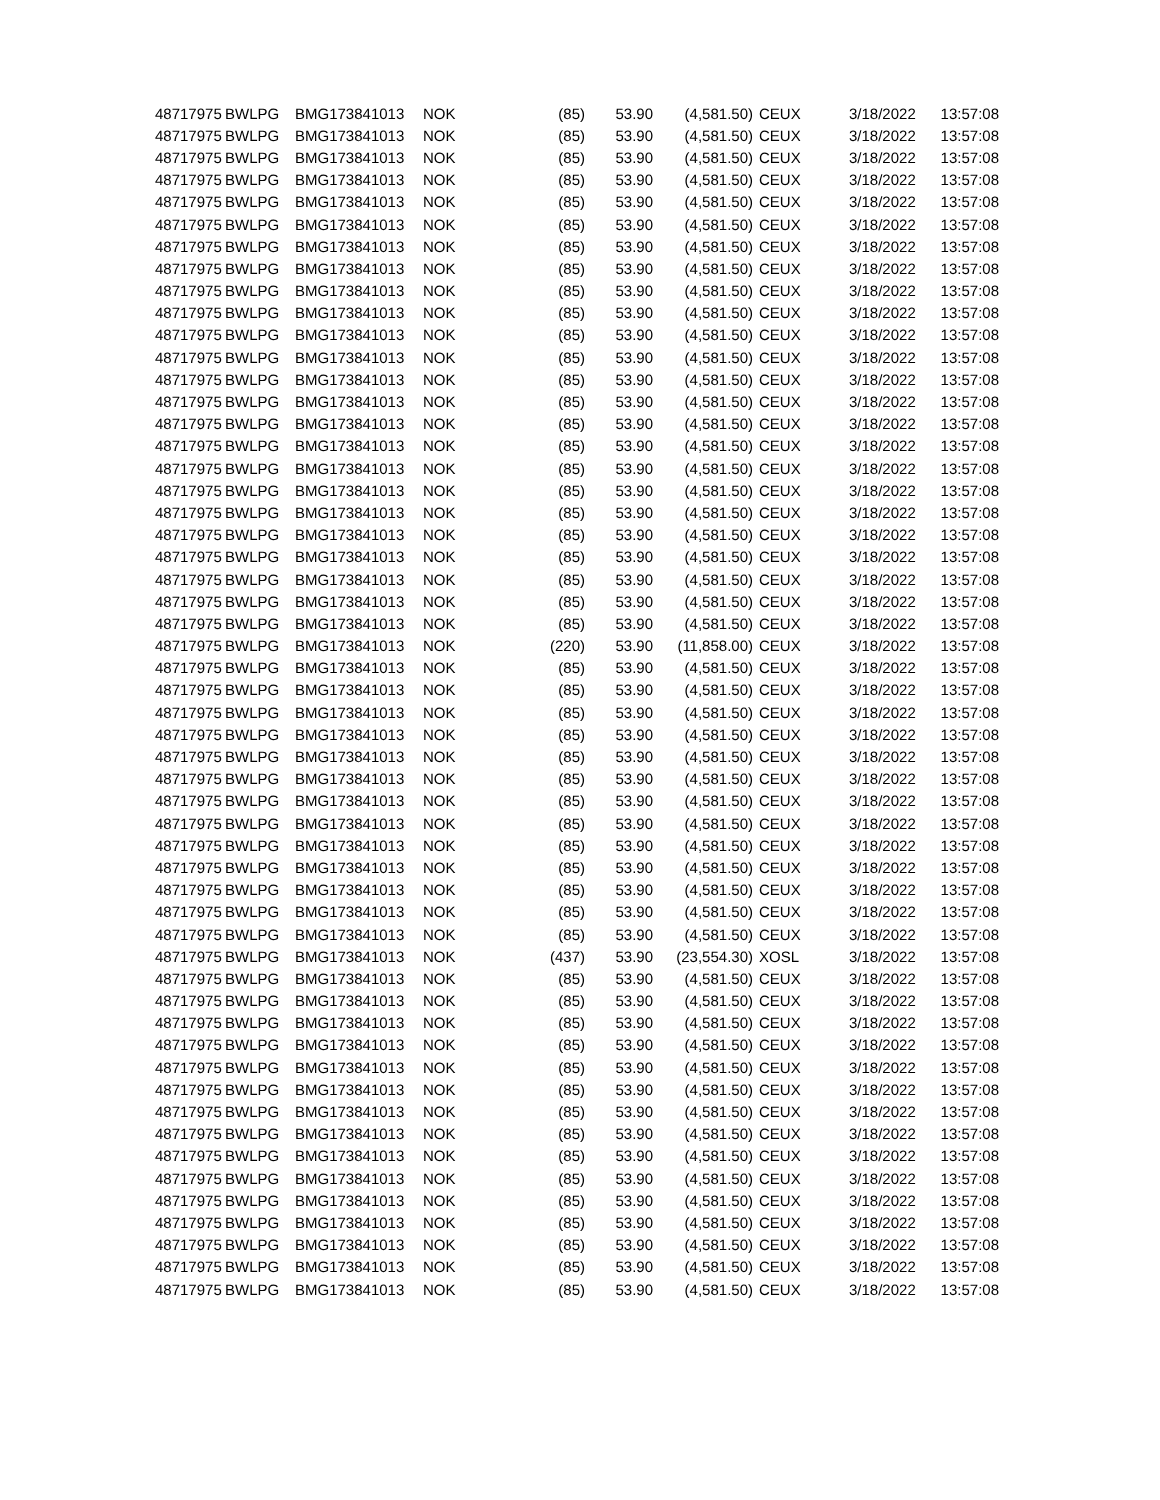| 48717975 | BWLPG | BMG173841013 | NOK | (85) | 53.90 | (4,581.50) | CEUX | 3/18/2022 | 13:57:08 |
| 48717975 | BWLPG | BMG173841013 | NOK | (85) | 53.90 | (4,581.50) | CEUX | 3/18/2022 | 13:57:08 |
| 48717975 | BWLPG | BMG173841013 | NOK | (85) | 53.90 | (4,581.50) | CEUX | 3/18/2022 | 13:57:08 |
| 48717975 | BWLPG | BMG173841013 | NOK | (85) | 53.90 | (4,581.50) | CEUX | 3/18/2022 | 13:57:08 |
| 48717975 | BWLPG | BMG173841013 | NOK | (85) | 53.90 | (4,581.50) | CEUX | 3/18/2022 | 13:57:08 |
| 48717975 | BWLPG | BMG173841013 | NOK | (85) | 53.90 | (4,581.50) | CEUX | 3/18/2022 | 13:57:08 |
| 48717975 | BWLPG | BMG173841013 | NOK | (85) | 53.90 | (4,581.50) | CEUX | 3/18/2022 | 13:57:08 |
| 48717975 | BWLPG | BMG173841013 | NOK | (85) | 53.90 | (4,581.50) | CEUX | 3/18/2022 | 13:57:08 |
| 48717975 | BWLPG | BMG173841013 | NOK | (85) | 53.90 | (4,581.50) | CEUX | 3/18/2022 | 13:57:08 |
| 48717975 | BWLPG | BMG173841013 | NOK | (85) | 53.90 | (4,581.50) | CEUX | 3/18/2022 | 13:57:08 |
| 48717975 | BWLPG | BMG173841013 | NOK | (85) | 53.90 | (4,581.50) | CEUX | 3/18/2022 | 13:57:08 |
| 48717975 | BWLPG | BMG173841013 | NOK | (85) | 53.90 | (4,581.50) | CEUX | 3/18/2022 | 13:57:08 |
| 48717975 | BWLPG | BMG173841013 | NOK | (85) | 53.90 | (4,581.50) | CEUX | 3/18/2022 | 13:57:08 |
| 48717975 | BWLPG | BMG173841013 | NOK | (85) | 53.90 | (4,581.50) | CEUX | 3/18/2022 | 13:57:08 |
| 48717975 | BWLPG | BMG173841013 | NOK | (85) | 53.90 | (4,581.50) | CEUX | 3/18/2022 | 13:57:08 |
| 48717975 | BWLPG | BMG173841013 | NOK | (85) | 53.90 | (4,581.50) | CEUX | 3/18/2022 | 13:57:08 |
| 48717975 | BWLPG | BMG173841013 | NOK | (85) | 53.90 | (4,581.50) | CEUX | 3/18/2022 | 13:57:08 |
| 48717975 | BWLPG | BMG173841013 | NOK | (85) | 53.90 | (4,581.50) | CEUX | 3/18/2022 | 13:57:08 |
| 48717975 | BWLPG | BMG173841013 | NOK | (85) | 53.90 | (4,581.50) | CEUX | 3/18/2022 | 13:57:08 |
| 48717975 | BWLPG | BMG173841013 | NOK | (85) | 53.90 | (4,581.50) | CEUX | 3/18/2022 | 13:57:08 |
| 48717975 | BWLPG | BMG173841013 | NOK | (85) | 53.90 | (4,581.50) | CEUX | 3/18/2022 | 13:57:08 |
| 48717975 | BWLPG | BMG173841013 | NOK | (85) | 53.90 | (4,581.50) | CEUX | 3/18/2022 | 13:57:08 |
| 48717975 | BWLPG | BMG173841013 | NOK | (85) | 53.90 | (4,581.50) | CEUX | 3/18/2022 | 13:57:08 |
| 48717975 | BWLPG | BMG173841013 | NOK | (85) | 53.90 | (4,581.50) | CEUX | 3/18/2022 | 13:57:08 |
| 48717975 | BWLPG | BMG173841013 | NOK | (220) | 53.90 | (11,858.00) | CEUX | 3/18/2022 | 13:57:08 |
| 48717975 | BWLPG | BMG173841013 | NOK | (85) | 53.90 | (4,581.50) | CEUX | 3/18/2022 | 13:57:08 |
| 48717975 | BWLPG | BMG173841013 | NOK | (85) | 53.90 | (4,581.50) | CEUX | 3/18/2022 | 13:57:08 |
| 48717975 | BWLPG | BMG173841013 | NOK | (85) | 53.90 | (4,581.50) | CEUX | 3/18/2022 | 13:57:08 |
| 48717975 | BWLPG | BMG173841013 | NOK | (85) | 53.90 | (4,581.50) | CEUX | 3/18/2022 | 13:57:08 |
| 48717975 | BWLPG | BMG173841013 | NOK | (85) | 53.90 | (4,581.50) | CEUX | 3/18/2022 | 13:57:08 |
| 48717975 | BWLPG | BMG173841013 | NOK | (85) | 53.90 | (4,581.50) | CEUX | 3/18/2022 | 13:57:08 |
| 48717975 | BWLPG | BMG173841013 | NOK | (85) | 53.90 | (4,581.50) | CEUX | 3/18/2022 | 13:57:08 |
| 48717975 | BWLPG | BMG173841013 | NOK | (85) | 53.90 | (4,581.50) | CEUX | 3/18/2022 | 13:57:08 |
| 48717975 | BWLPG | BMG173841013 | NOK | (85) | 53.90 | (4,581.50) | CEUX | 3/18/2022 | 13:57:08 |
| 48717975 | BWLPG | BMG173841013 | NOK | (85) | 53.90 | (4,581.50) | CEUX | 3/18/2022 | 13:57:08 |
| 48717975 | BWLPG | BMG173841013 | NOK | (85) | 53.90 | (4,581.50) | CEUX | 3/18/2022 | 13:57:08 |
| 48717975 | BWLPG | BMG173841013 | NOK | (85) | 53.90 | (4,581.50) | CEUX | 3/18/2022 | 13:57:08 |
| 48717975 | BWLPG | BMG173841013 | NOK | (85) | 53.90 | (4,581.50) | CEUX | 3/18/2022 | 13:57:08 |
| 48717975 | BWLPG | BMG173841013 | NOK | (437) | 53.90 | (23,554.30) | XOSL | 3/18/2022 | 13:57:08 |
| 48717975 | BWLPG | BMG173841013 | NOK | (85) | 53.90 | (4,581.50) | CEUX | 3/18/2022 | 13:57:08 |
| 48717975 | BWLPG | BMG173841013 | NOK | (85) | 53.90 | (4,581.50) | CEUX | 3/18/2022 | 13:57:08 |
| 48717975 | BWLPG | BMG173841013 | NOK | (85) | 53.90 | (4,581.50) | CEUX | 3/18/2022 | 13:57:08 |
| 48717975 | BWLPG | BMG173841013 | NOK | (85) | 53.90 | (4,581.50) | CEUX | 3/18/2022 | 13:57:08 |
| 48717975 | BWLPG | BMG173841013 | NOK | (85) | 53.90 | (4,581.50) | CEUX | 3/18/2022 | 13:57:08 |
| 48717975 | BWLPG | BMG173841013 | NOK | (85) | 53.90 | (4,581.50) | CEUX | 3/18/2022 | 13:57:08 |
| 48717975 | BWLPG | BMG173841013 | NOK | (85) | 53.90 | (4,581.50) | CEUX | 3/18/2022 | 13:57:08 |
| 48717975 | BWLPG | BMG173841013 | NOK | (85) | 53.90 | (4,581.50) | CEUX | 3/18/2022 | 13:57:08 |
| 48717975 | BWLPG | BMG173841013 | NOK | (85) | 53.90 | (4,581.50) | CEUX | 3/18/2022 | 13:57:08 |
| 48717975 | BWLPG | BMG173841013 | NOK | (85) | 53.90 | (4,581.50) | CEUX | 3/18/2022 | 13:57:08 |
| 48717975 | BWLPG | BMG173841013 | NOK | (85) | 53.90 | (4,581.50) | CEUX | 3/18/2022 | 13:57:08 |
| 48717975 | BWLPG | BMG173841013 | NOK | (85) | 53.90 | (4,581.50) | CEUX | 3/18/2022 | 13:57:08 |
| 48717975 | BWLPG | BMG173841013 | NOK | (85) | 53.90 | (4,581.50) | CEUX | 3/18/2022 | 13:57:08 |
| 48717975 | BWLPG | BMG173841013 | NOK | (85) | 53.90 | (4,581.50) | CEUX | 3/18/2022 | 13:57:08 |
| 48717975 | BWLPG | BMG173841013 | NOK | (85) | 53.90 | (4,581.50) | CEUX | 3/18/2022 | 13:57:08 |